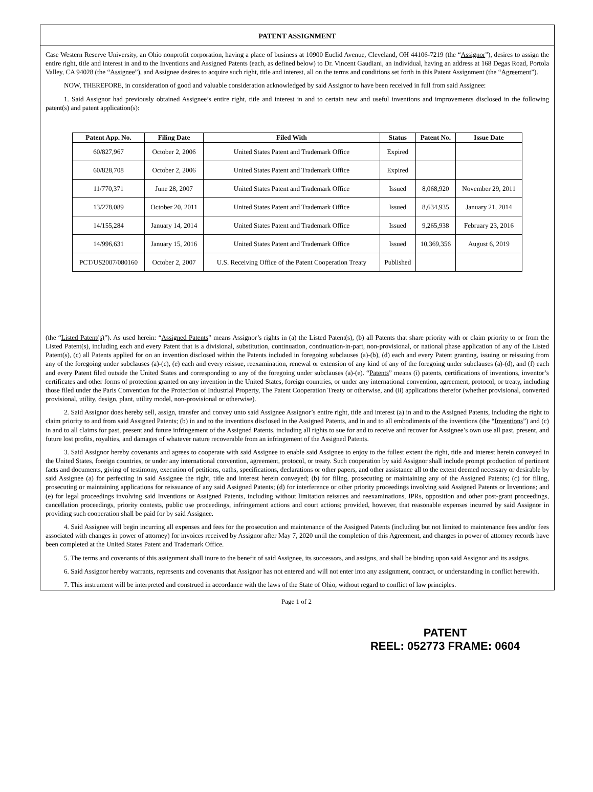PATENT ASSIGNMENT
Case Western Reserve University, an Ohio nonprofit corporation, having a place of business at 10900 Euclid Avenue, Cleveland, OH 44106-7219 (the “Assignor”), desires to assign the entire right, title and interest in and to the Inventions and Assigned Patents (each, as defined below) to Dr. Vincent Gaudiani, an individual, having an address at 168 Degas Road, Portola Valley, CA 94028 (the “Assignee”), and Assignee desires to acquire such right, title and interest, all on the terms and conditions set forth in this Patent Assignment (the “Agreement”).
NOW, THEREFORE, in consideration of good and valuable consideration acknowledged by said Assignor to have been received in full from said Assignee:
1. Said Assignor had previously obtained Assignee’s entire right, title and interest in and to certain new and useful inventions and improvements disclosed in the following patent(s) and patent application(s):
| Patent App. No. | Filing Date | Filed With | Status | Patent No. | Issue Date |
| --- | --- | --- | --- | --- | --- |
| 60/827,967 | October 2, 2006 | United States Patent and Trademark Office | Expired | | |
| 60/828,708 | October 2, 2006 | United States Patent and Trademark Office | Expired | | |
| 11/770,371 | June 28, 2007 | United States Patent and Trademark Office | Issued | 8,068,920 | November 29, 2011 |
| 13/278,089 | October 20, 2011 | United States Patent and Trademark Office | Issued | 8,634,935 | January 21, 2014 |
| 14/155,284 | January 14, 2014 | United States Patent and Trademark Office | Issued | 9,265,938 | February 23, 2016 |
| 14/996,631 | January 15, 2016 | United States Patent and Trademark Office | Issued | 10,369,356 | August 6, 2019 |
| PCT/US2007/080160 | October 2, 2007 | U.S. Receiving Office of the Patent Cooperation Treaty | Published | | |
(the “Listed Patent(s)”). As used herein: “Assigned Patents” means Assignor’s rights in (a) the Listed Patent(s), (b) all Patents that share priority with or claim priority to or from the Listed Patent(s), including each and every Patent that is a divisional, substitution, continuation, continuation-in-part, non-provisional, or national phase application of any of the Listed Patent(s), (c) all Patents applied for on an invention disclosed within the Patents included in foregoing subclauses (a)-(b), (d) each and every Patent granting, issuing or reissuing from any of the foregoing under subclauses (a)-(c), (e) each and every reissue, reexamination, renewal or extension of any kind of any of the foregoing under subclauses (a)-(d), and (f) each and every Patent filed outside the United States and corresponding to any of the foregoing under subclauses (a)-(e). “Patents” means (i) patents, certifications of inventions, inventor’s certificates and other forms of protection granted on any invention in the United States, foreign countries, or under any international convention, agreement, protocol, or treaty, including those filed under the Paris Convention for the Protection of Industrial Property, The Patent Cooperation Treaty or otherwise, and (ii) applications therefor (whether provisional, converted provisional, utility, design, plant, utility model, non-provisional or otherwise).
2. Said Assignor does hereby sell, assign, transfer and convey unto said Assignee Assignor’s entire right, title and interest (a) in and to the Assigned Patents, including the right to claim priority to and from said Assigned Patents; (b) in and to the inventions disclosed in the Assigned Patents, and in and to all embodiments of the inventions (the “Inventions”) and (c) in and to all claims for past, present and future infringement of the Assigned Patents, including all rights to sue for and to receive and recover for Assignee’s own use all past, present, and future lost profits, royalties, and damages of whatever nature recoverable from an infringement of the Assigned Patents.
3. Said Assignor hereby covenants and agrees to cooperate with said Assignee to enable said Assignee to enjoy to the fullest extent the right, title and interest herein conveyed in the United States, foreign countries, or under any international convention, agreement, protocol, or treaty. Such cooperation by said Assignor shall include prompt production of pertinent facts and documents, giving of testimony, execution of petitions, oaths, specifications, declarations or other papers, and other assistance all to the extent deemed necessary or desirable by said Assignee (a) for perfecting in said Assignee the right, title and interest herein conveyed; (b) for filing, prosecuting or maintaining any of the Assigned Patents; (c) for filing, prosecuting or maintaining applications for reissuance of any said Assigned Patents; (d) for interference or other priority proceedings involving said Assigned Patents or Inventions; and (e) for legal proceedings involving said Inventions or Assigned Patents, including without limitation reissues and reexaminations, IPRs, opposition and other post-grant proceedings, cancellation proceedings, priority contests, public use proceedings, infringement actions and court actions; provided, however, that reasonable expenses incurred by said Assignor in providing such cooperation shall be paid for by said Assignee.
4. Said Assignee will begin incurring all expenses and fees for the prosecution and maintenance of the Assigned Patents (including but not limited to maintenance fees and/or fees associated with changes in power of attorney) for invoices received by Assignor after May 7, 2020 until the completion of this Agreement, and changes in power of attorney records have been completed at the United States Patent and Trademark Office.
5. The terms and covenants of this assignment shall inure to the benefit of said Assignee, its successors, and assigns, and shall be binding upon said Assignor and its assigns.
6. Said Assignor hereby warrants, represents and covenants that Assignor has not entered and will not enter into any assignment, contract, or understanding in conflict herewith.
7. This instrument will be interpreted and construed in accordance with the laws of the State of Ohio, without regard to conflict of law principles.
Page 1 of 2
PATENT
REEL: 052773 FRAME: 0604